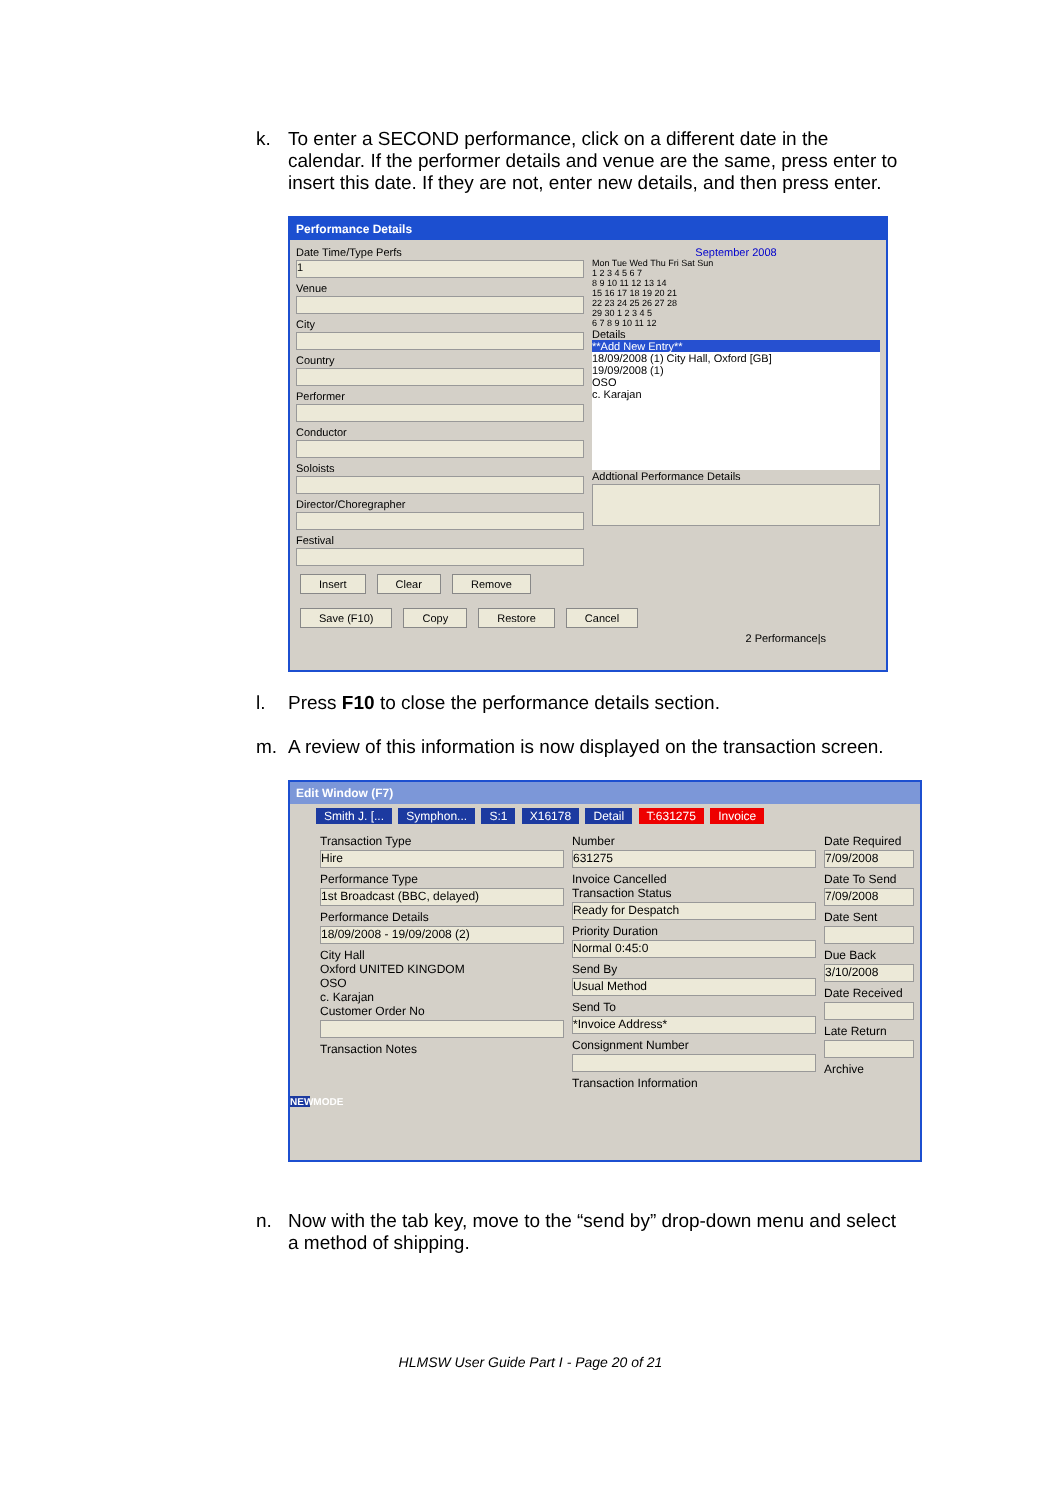k. To enter a SECOND performance, click on a different date in the calendar. If the performer details and venue are the same, press enter to insert this date. If they are not, enter new details, and then press enter.
Performance Details
Date Time/Type Perfs
1
Venue
City
Country
Performer
Conductor
Soloists
Director/Choregrapher
Festival
Insert Clear Remove
September 2008
Mon Tue Wed Thu Fri Sat Sun
1 2 3 4 5 6 7
8 9 10 11 12 13 14
15 16 17 18 19 20 21
22 23 24 25 26 27 28
29 30 1 2 3 4 5
6 7 8 9 10 11 12
Details
**Add New Entry**
18/09/2008 (1) City Hall, Oxford [GB]
19/09/2008 (1)
OSO
c. Karajan
Addtional Performance Details
Save (F10) Copy Restore Cancel
2 Performance|s
l. Press F10 to close the performance details section.
m. A review of this information is now displayed on the transaction screen.
Edit Window (F7)
Smith J. [... Symphon... S:1 X16178 Detail T:631275 Invoice
Transaction Type
Hire
Performance Type
1st Broadcast (BBC, delayed)
Performance Details
18/09/2008 - 19/09/2008 (2)
City Hall
Oxford UNITED KINGDOM
OSO
c. Karajan
Customer Order No
Transaction Notes
Number
631275
Invoice Cancelled
Transaction Status
Ready for Despatch
Priority Duration
Normal 0:45:0
Send By
Usual Method
Send To
*Invoice Address*
Consignment Number
Transaction Information
Date Required
7/09/2008
Date To Send
7/09/2008
Date Sent
Due Back
3/10/2008
Date Received
Late Return
Archive
NEWMODE
n. Now with the tab key, move to the “send by” drop-down menu and select a method of shipping.
HLMSW User Guide Part I - Page 20 of 21